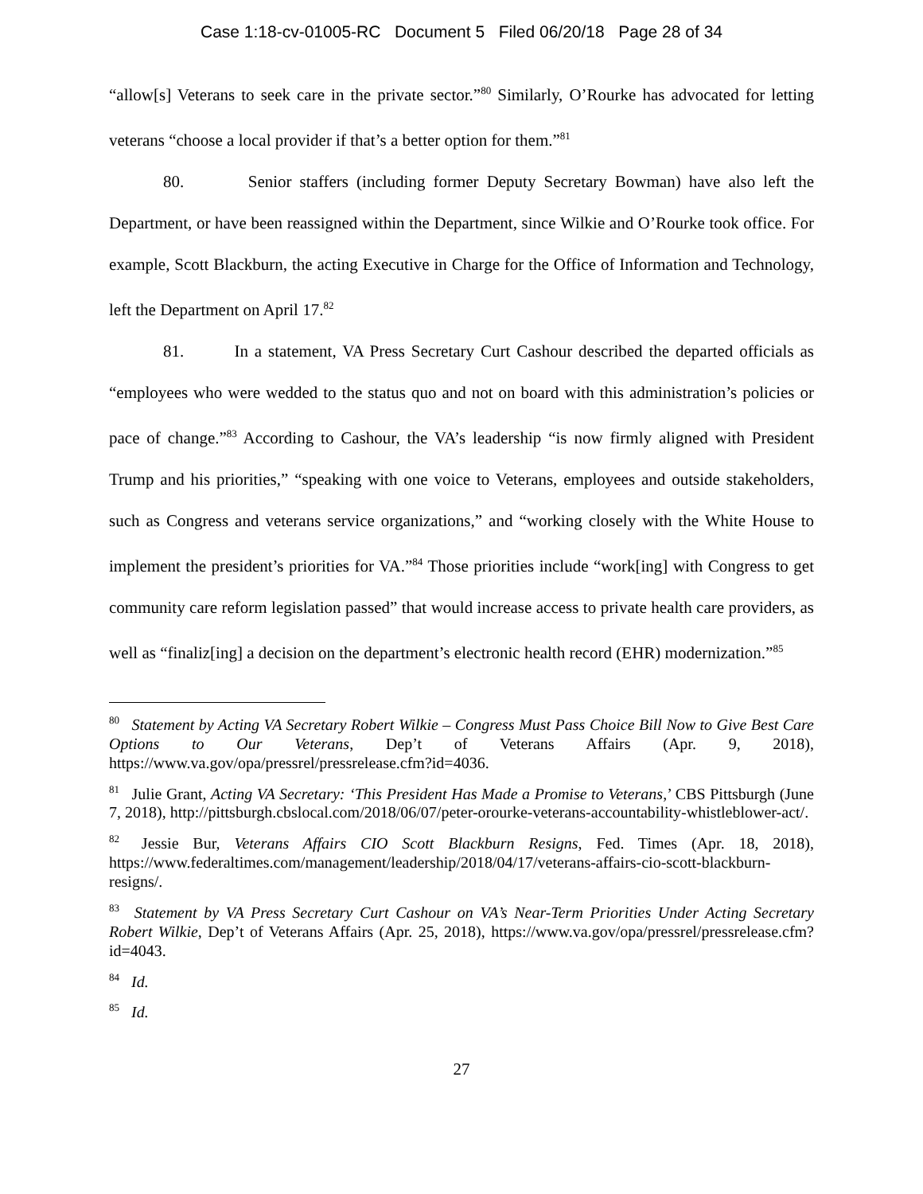Case 1:18-cv-01005-RC Document 5 Filed 06/20/18 Page 28 of 34
“allow[s] Veterans to seek care in the private sector.”<sup>80</sup> Similarly, O’Rourke has advocated for letting veterans “choose a local provider if that’s a better option for them.”<sup>81</sup>
80. Senior staffers (including former Deputy Secretary Bowman) have also left the Department, or have been reassigned within the Department, since Wilkie and O’Rourke took office. For example, Scott Blackburn, the acting Executive in Charge for the Office of Information and Technology, left the Department on April 17.<sup>82</sup>
81. In a statement, VA Press Secretary Curt Cashour described the departed officials as “employees who were wedded to the status quo and not on board with this administration’s policies or pace of change.”<sup>83</sup> According to Cashour, the VA’s leadership “is now firmly aligned with President Trump and his priorities,” “speaking with one voice to Veterans, employees and outside stakeholders, such as Congress and veterans service organizations,” and “working closely with the White House to implement the president’s priorities for VA.”<sup>84</sup> Those priorities include “work[ing] with Congress to get community care reform legislation passed” that would increase access to private health care providers, as well as “finaliz[ing] a decision on the department’s electronic health record (EHR) modernization.”<sup>85</sup>
<sup>80</sup> Statement by Acting VA Secretary Robert Wilkie – Congress Must Pass Choice Bill Now to Give Best Care Options to Our Veterans, Dep’t of Veterans Affairs (Apr. 9, 2018), https://www.va.gov/opa/pressrel/pressrelease.cfm?id=4036.
<sup>81</sup> Julie Grant, Acting VA Secretary: ‘This President Has Made a Promise to Veterans,’ CBS Pittsburgh (June 7, 2018), http://pittsburgh.cbslocal.com/2018/06/07/peter-orourke-veterans-accountability-whistleblower-act/.
<sup>82</sup> Jessie Bur, Veterans Affairs CIO Scott Blackburn Resigns, Fed. Times (Apr. 18, 2018), https://www.federaltimes.com/management/leadership/2018/04/17/veterans-affairs-cio-scott-blackburn-resigns/.
<sup>83</sup> Statement by VA Press Secretary Curt Cashour on VA’s Near-Term Priorities Under Acting Secretary Robert Wilkie, Dep’t of Veterans Affairs (Apr. 25, 2018), https://www.va.gov/opa/pressrel/pressrelease.cfm?id=4043.
<sup>84</sup> Id.
<sup>85</sup> Id.
27